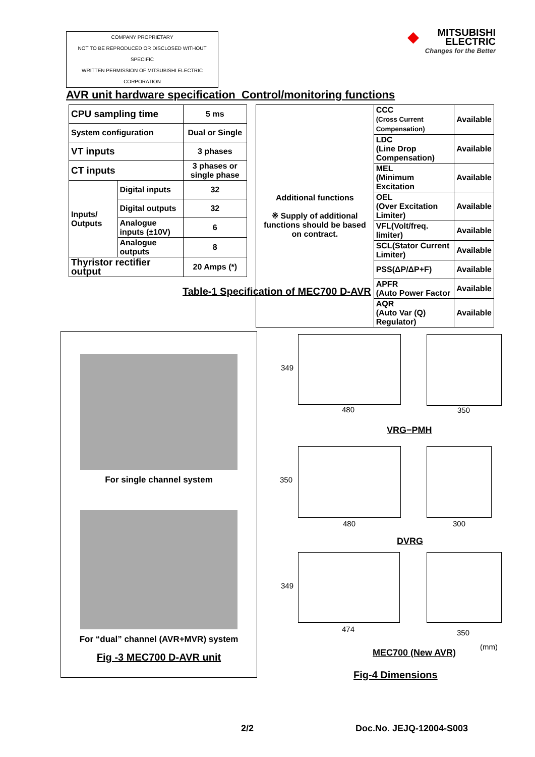COMPANY PROPRIETARY
NOT TO BE REPRODUCED OR DISCLOSED WITHOUT SPECIFIC
WRITTEN PERMISSION OF MITSUBISHI ELECTRIC CORPORATION
◆
MITSUBISHI
ELECTRIC
Changes for the Better
AVR unit hardware specification Control/monitoring functions
| CPU sampling time | | 5 ms |
| System configuration | | Dual or Single |
| VT inputs | | 3 phases |
| CT inputs | | 3 phases or single phase |
| Inputs/ Outputs | Digital inputs | 32 |
| | Digital outputs | 32 |
| | Analogue inputs (±10V) | 6 |
| | Analogue outputs | 8 |
| Thyristor rectifier output | | 20 Amps (*) |
| Additional functions ※ Supply of additional functions should be based on contract. | CCC (Cross Current Compensation) | Available |
| | LDC (Line Drop Compensation) | Available |
| | MEL (Minimum Excitation | Available |
| | OEL (Over Excitation Limiter) | Available |
| | VFL(Volt/freq. limiter) | Available |
| | SCL(Stator Current Limiter) | Available |
| | PSS(ΔP/ΔP+F) | Available |
| | APFR (Auto Power Factor | Available |
| | AQR (Auto Var (Q) Regulator) | Available |
Table-1 Specification of MEC700 D-AVR
For single channel system
For “dual” channel (AVR+MVR) system
Fig -3 MEC700 D-AVR unit
349
480 350
VRG−PMH
350
480 300
DVRG
349
474 350
MEC700 (New AVR)
(mm)
Fig-4 Dimensions
2/2 Doc.No. JEJQ-12004-S003